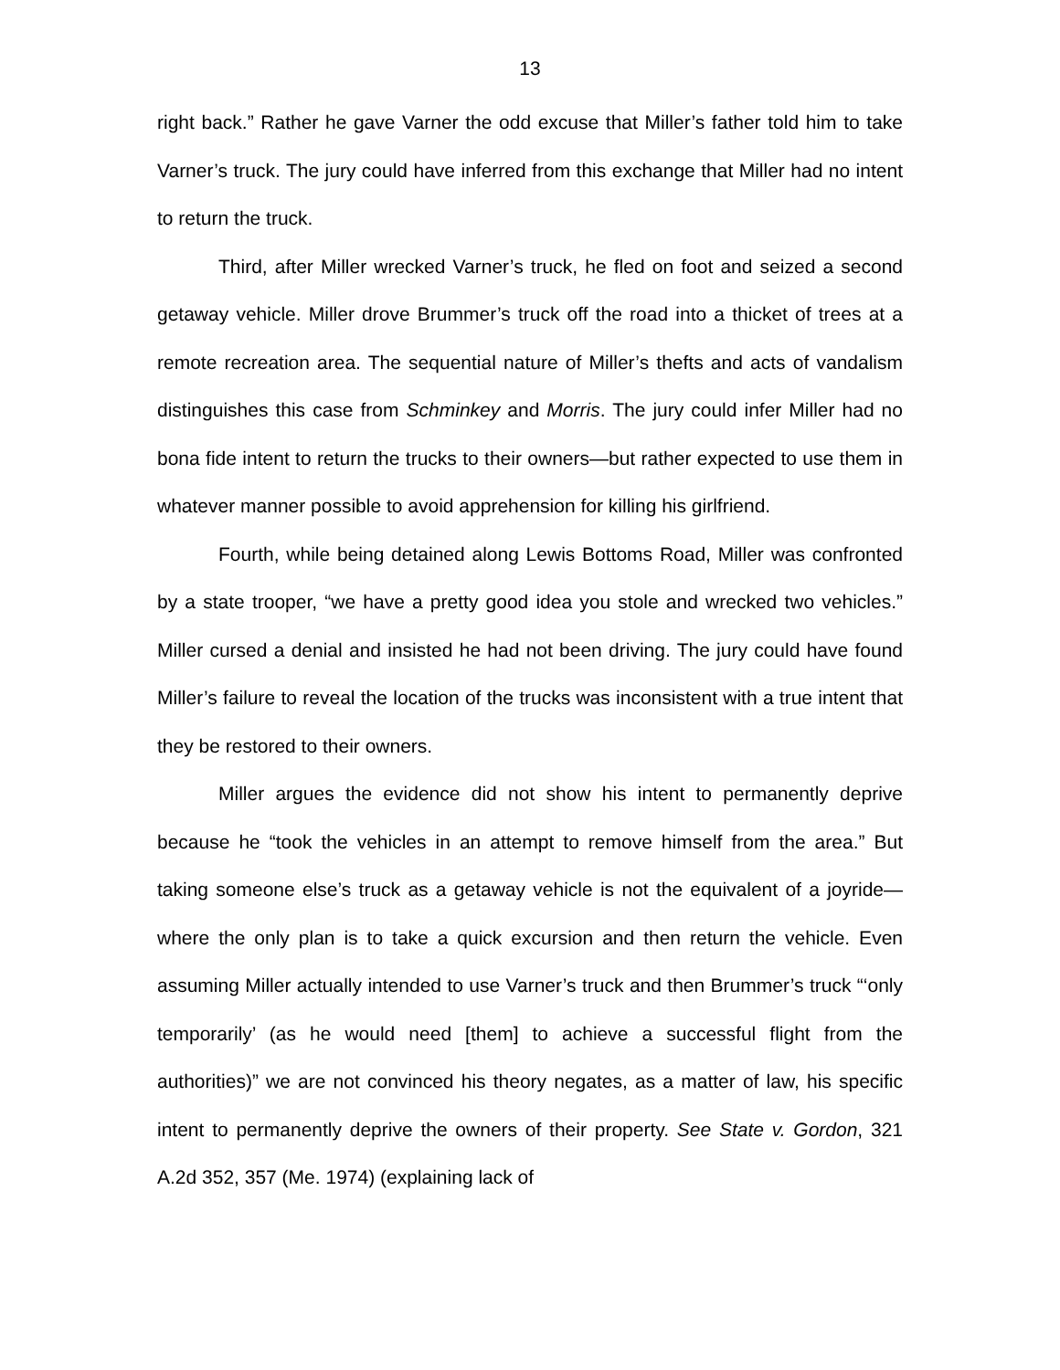13
right back.” Rather he gave Varner the odd excuse that Miller’s father told him to take Varner’s truck. The jury could have inferred from this exchange that Miller had no intent to return the truck.
Third, after Miller wrecked Varner’s truck, he fled on foot and seized a second getaway vehicle. Miller drove Brummer’s truck off the road into a thicket of trees at a remote recreation area. The sequential nature of Miller’s thefts and acts of vandalism distinguishes this case from Schminkey and Morris. The jury could infer Miller had no bona fide intent to return the trucks to their owners—but rather expected to use them in whatever manner possible to avoid apprehension for killing his girlfriend.
Fourth, while being detained along Lewis Bottoms Road, Miller was confronted by a state trooper, “we have a pretty good idea you stole and wrecked two vehicles.” Miller cursed a denial and insisted he had not been driving. The jury could have found Miller’s failure to reveal the location of the trucks was inconsistent with a true intent that they be restored to their owners.
Miller argues the evidence did not show his intent to permanently deprive because he “took the vehicles in an attempt to remove himself from the area.” But taking someone else’s truck as a getaway vehicle is not the equivalent of a joyride—where the only plan is to take a quick excursion and then return the vehicle. Even assuming Miller actually intended to use Varner’s truck and then Brummer’s truck “‘only temporarily’ (as he would need [them] to achieve a successful flight from the authorities)” we are not convinced his theory negates, as a matter of law, his specific intent to permanently deprive the owners of their property. See State v. Gordon, 321 A.2d 352, 357 (Me. 1974) (explaining lack of